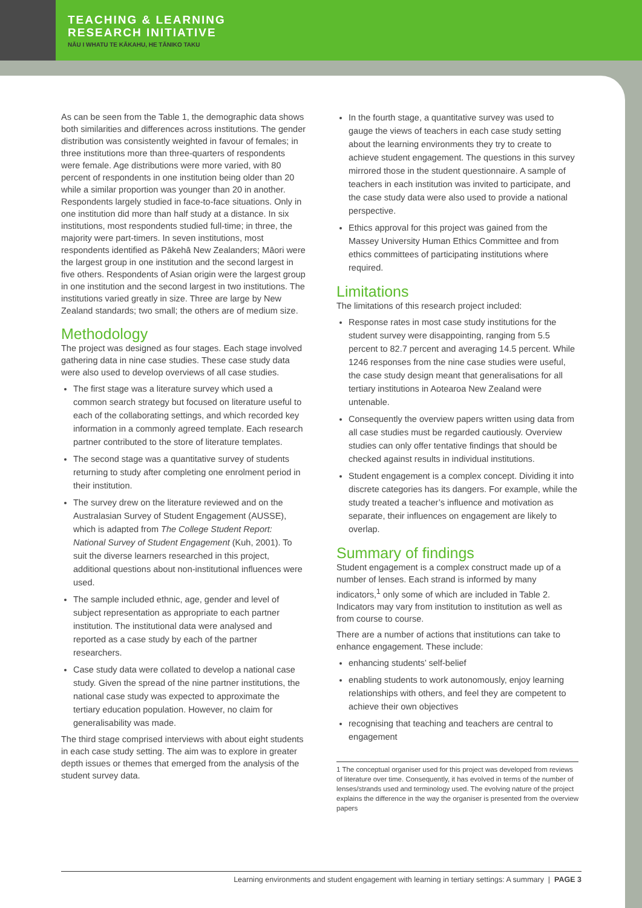TEACHING & LEARNING
RESEARCH INITIATIVE
NĀU I WHATU TE KĀKAHU, HE TĀNIKO TAKU
As can be seen from the Table 1, the demographic data shows both similarities and differences across institutions. The gender distribution was consistently weighted in favour of females; in three institutions more than three-quarters of respondents were female. Age distributions were more varied, with 80 percent of respondents in one institution being older than 20 while a similar proportion was younger than 20 in another. Respondents largely studied in face-to-face situations. Only in one institution did more than half study at a distance. In six institutions, most respondents studied full-time; in three, the majority were part-timers. In seven institutions, most respondents identified as Pākehā New Zealanders; Māori were the largest group in one institution and the second largest in five others. Respondents of Asian origin were the largest group in one institution and the second largest in two institutions. The institutions varied greatly in size. Three are large by New Zealand standards; two small; the others are of medium size.
Methodology
The project was designed as four stages. Each stage involved gathering data in nine case studies. These case study data were also used to develop overviews of all case studies.
The first stage was a literature survey which used a common search strategy but focused on literature useful to each of the collaborating settings, and which recorded key information in a commonly agreed template. Each research partner contributed to the store of literature templates.
The second stage was a quantitative survey of students returning to study after completing one enrolment period in their institution.
The survey drew on the literature reviewed and on the Australasian Survey of Student Engagement (AUSSE), which is adapted from The College Student Report: National Survey of Student Engagement (Kuh, 2001). To suit the diverse learners researched in this project, additional questions about non-institutional influences were used.
The sample included ethnic, age, gender and level of subject representation as appropriate to each partner institution. The institutional data were analysed and reported as a case study by each of the partner researchers.
Case study data were collated to develop a national case study. Given the spread of the nine partner institutions, the national case study was expected to approximate the tertiary education population. However, no claim for generalisability was made.
The third stage comprised interviews with about eight students in each case study setting. The aim was to explore in greater depth issues or themes that emerged from the analysis of the student survey data.
In the fourth stage, a quantitative survey was used to gauge the views of teachers in each case study setting about the learning environments they try to create to achieve student engagement. The questions in this survey mirrored those in the student questionnaire. A sample of teachers in each institution was invited to participate, and the case study data were also used to provide a national perspective.
Ethics approval for this project was gained from the Massey University Human Ethics Committee and from ethics committees of participating institutions where required.
Limitations
The limitations of this research project included:
Response rates in most case study institutions for the student survey were disappointing, ranging from 5.5 percent to 82.7 percent and averaging 14.5 percent. While 1246 responses from the nine case studies were useful, the case study design meant that generalisations for all tertiary institutions in Aotearoa New Zealand were untenable.
Consequently the overview papers written using data from all case studies must be regarded cautiously. Overview studies can only offer tentative findings that should be checked against results in individual institutions.
Student engagement is a complex concept. Dividing it into discrete categories has its dangers. For example, while the study treated a teacher’s influence and motivation as separate, their influences on engagement are likely to overlap.
Summary of findings
Student engagement is a complex construct made up of a number of lenses. Each strand is informed by many indicators,<sup>1</sup> only some of which are included in Table 2. Indicators may vary from institution to institution as well as from course to course.
There are a number of actions that institutions can take to enhance engagement. These include:
enhancing students’ self-belief
enabling students to work autonomously, enjoy learning relationships with others, and feel they are competent to achieve their own objectives
recognising that teaching and teachers are central to engagement
1 The conceptual organiser used for this project was developed from reviews of literature over time. Consequently, it has evolved in terms of the number of lenses/strands used and terminology used. The evolving nature of the project explains the difference in the way the organiser is presented from the overview papers
Learning environments and student engagement with learning in tertiary settings: A summary | PAGE 3